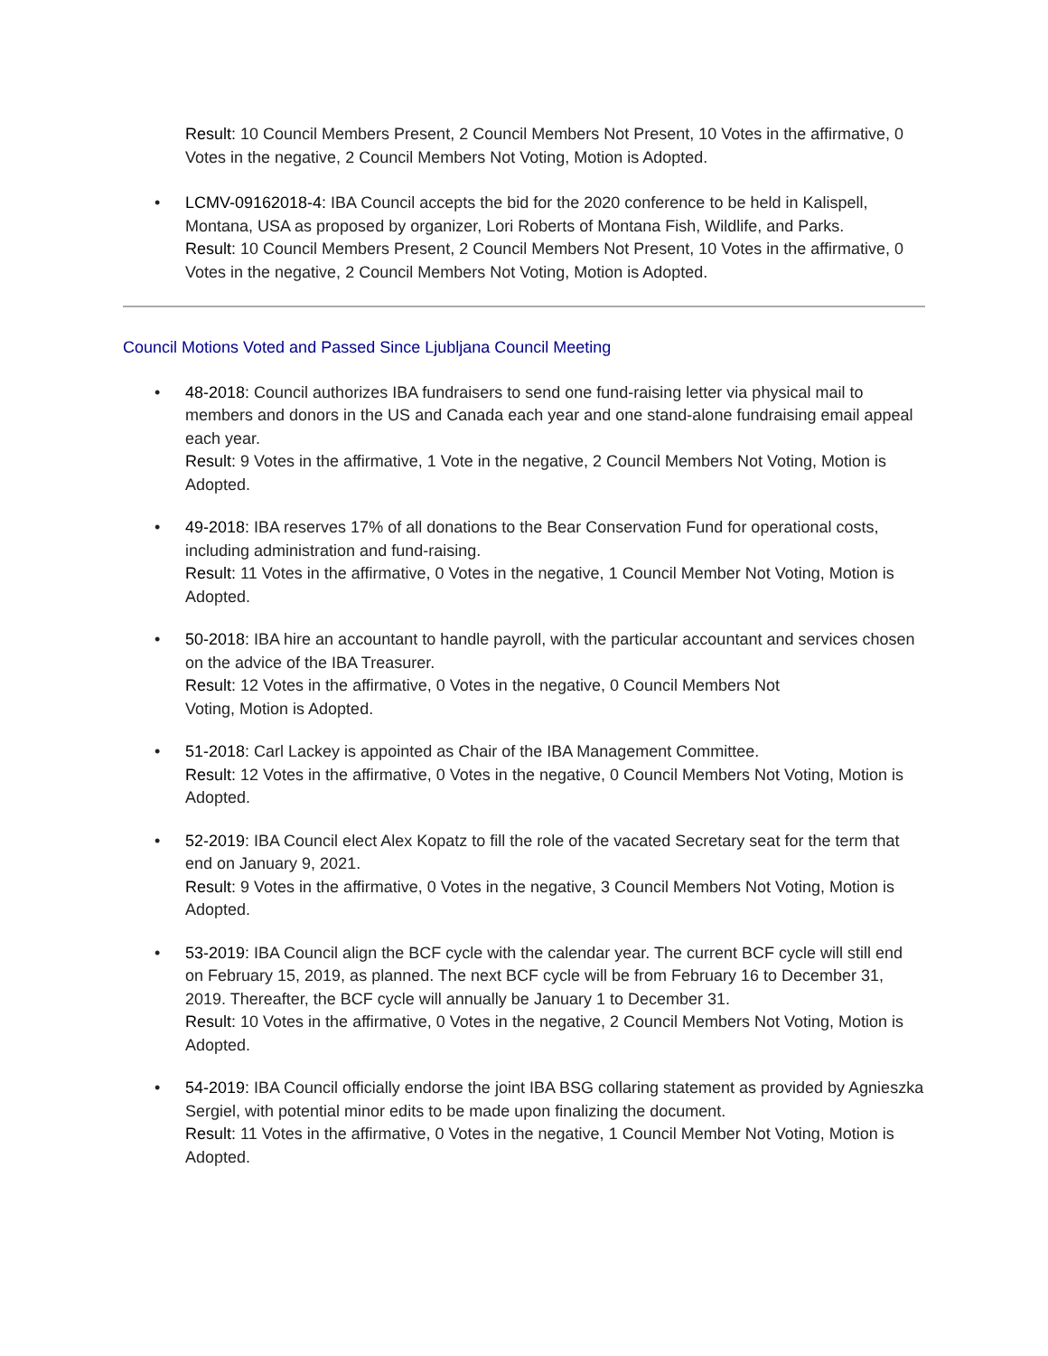Result: 10 Council Members Present, 2 Council Members Not Present, 10 Votes in the affirmative, 0 Votes in the negative, 2 Council Members Not Voting, Motion is Adopted.
• LCMV-09162018-4: IBA Council accepts the bid for the 2020 conference to be held in Kalispell, Montana, USA as proposed by organizer, Lori Roberts of Montana Fish, Wildlife, and Parks.
Result: 10 Council Members Present, 2 Council Members Not Present, 10 Votes in the affirmative, 0 Votes in the negative, 2 Council Members Not Voting, Motion is Adopted.
Council Motions Voted and Passed Since Ljubljana Council Meeting
• 48-2018: Council authorizes IBA fundraisers to send one fund-raising letter via physical mail to members and donors in the US and Canada each year and one stand-alone fundraising email appeal each year.
Result: 9 Votes in the affirmative, 1 Vote in the negative, 2 Council Members Not Voting, Motion is Adopted.
• 49-2018: IBA reserves 17% of all donations to the Bear Conservation Fund for operational costs, including administration and fund-raising.
Result: 11 Votes in the affirmative, 0 Votes in the negative, 1 Council Member Not Voting, Motion is Adopted.
• 50-2018: IBA hire an accountant to handle payroll, with the particular accountant and services chosen on the advice of the IBA Treasurer.
Result: 12 Votes in the affirmative, 0 Votes in the negative, 0 Council Members Not
Voting, Motion is Adopted.
• 51-2018: Carl Lackey is appointed as Chair of the IBA Management Committee.
Result: 12 Votes in the affirmative, 0 Votes in the negative, 0 Council Members Not Voting, Motion is Adopted.
• 52-2019: IBA Council elect Alex Kopatz to fill the role of the vacated Secretary seat for the term that end on January 9, 2021.
Result: 9 Votes in the affirmative, 0 Votes in the negative, 3 Council Members Not Voting, Motion is Adopted.
• 53-2019: IBA Council align the BCF cycle with the calendar year. The current BCF cycle will still end on February 15, 2019, as planned. The next BCF cycle will be from February 16 to December 31, 2019. Thereafter, the BCF cycle will annually be January 1 to December 31.
Result: 10 Votes in the affirmative, 0 Votes in the negative, 2 Council Members Not Voting, Motion is Adopted.
• 54-2019: IBA Council officially endorse the joint IBA BSG collaring statement as provided by Agnieszka Sergiel, with potential minor edits to be made upon finalizing the document.
Result: 11 Votes in the affirmative, 0 Votes in the negative, 1 Council Member Not Voting, Motion is Adopted.